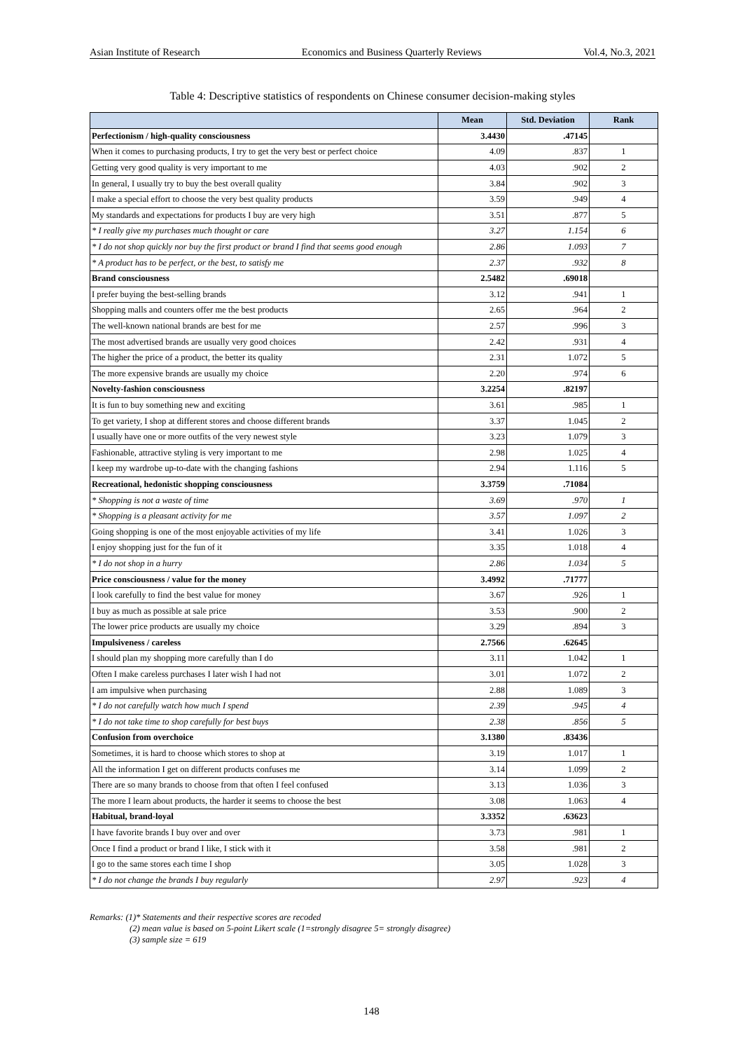Asian Institute of Research Economics and Business Quarterly Reviews Vol.4, No.3, 2021
Table 4: Descriptive statistics of respondents on Chinese consumer decision-making styles
| | Mean | Std. Deviation | Rank |
| --- | --- | --- | --- |
| Perfectionism / high-quality consciousness | 3.4430 | .47145 | |
| When it comes to purchasing products, I try to get the very best or perfect choice | 4.09 | .837 | 1 |
| Getting very good quality is very important to me | 4.03 | .902 | 2 |
| In general, I usually try to buy the best overall quality | 3.84 | .902 | 3 |
| I make a special effort to choose the very best quality products | 3.59 | .949 | 4 |
| My standards and expectations for products I buy are very high | 3.51 | .877 | 5 |
| * I really give my purchases much thought or care | 3.27 | 1.154 | 6 |
| * I do not shop quickly nor buy the first product or brand I find that seems good enough | 2.86 | 1.093 | 7 |
| * A product has to be perfect, or the best, to satisfy me | 2.37 | .932 | 8 |
| Brand consciousness | 2.5482 | .69018 | |
| I prefer buying the best-selling brands | 3.12 | .941 | 1 |
| Shopping malls and counters offer me the best products | 2.65 | .964 | 2 |
| The well-known national brands are best for me | 2.57 | .996 | 3 |
| The most advertised brands are usually very good choices | 2.42 | .931 | 4 |
| The higher the price of a product, the better its quality | 2.31 | 1.072 | 5 |
| The more expensive brands are usually my choice | 2.20 | .974 | 6 |
| Novelty-fashion consciousness | 3.2254 | .82197 | |
| It is fun to buy something new and exciting | 3.61 | .985 | 1 |
| To get variety, I shop at different stores and choose different brands | 3.37 | 1.045 | 2 |
| I usually have one or more outfits of the very newest style | 3.23 | 1.079 | 3 |
| Fashionable, attractive styling is very important to me | 2.98 | 1.025 | 4 |
| I keep my wardrobe up-to-date with the changing fashions | 2.94 | 1.116 | 5 |
| Recreational, hedonistic shopping consciousness | 3.3759 | .71084 | |
| * Shopping is not a waste of time | 3.69 | .970 | 1 |
| * Shopping is a pleasant activity for me | 3.57 | 1.097 | 2 |
| Going shopping is one of the most enjoyable activities of my life | 3.41 | 1.026 | 3 |
| I enjoy shopping just for the fun of it | 3.35 | 1.018 | 4 |
| * I do not shop in a hurry | 2.86 | 1.034 | 5 |
| Price consciousness / value for the money | 3.4992 | .71777 | |
| I look carefully to find the best value for money | 3.67 | .926 | 1 |
| I buy as much as possible at sale price | 3.53 | .900 | 2 |
| The lower price products are usually my choice | 3.29 | .894 | 3 |
| Impulsiveness / careless | 2.7566 | .62645 | |
| I should plan my shopping more carefully than I do | 3.11 | 1.042 | 1 |
| Often I make careless purchases I later wish I had not | 3.01 | 1.072 | 2 |
| I am impulsive when purchasing | 2.88 | 1.089 | 3 |
| * I do not carefully watch how much I spend | 2.39 | .945 | 4 |
| * I do not take time to shop carefully for best buys | 2.38 | .856 | 5 |
| Confusion from overchoice | 3.1380 | .83436 | |
| Sometimes, it is hard to choose which stores to shop at | 3.19 | 1.017 | 1 |
| All the information I get on different products confuses me | 3.14 | 1.099 | 2 |
| There are so many brands to choose from that often I feel confused | 3.13 | 1.036 | 3 |
| The more I learn about products, the harder it seems to choose the best | 3.08 | 1.063 | 4 |
| Habitual, brand-loyal | 3.3352 | .63623 | |
| I have favorite brands I buy over and over | 3.73 | .981 | 1 |
| Once I find a product or brand I like, I stick with it | 3.58 | .981 | 2 |
| I go to the same stores each time I shop | 3.05 | 1.028 | 3 |
| * I do not change the brands I buy regularly | 2.97 | .923 | 4 |
Remarks: (1)* Statements and their respective scores are recoded
(2) mean value is based on 5-point Likert scale (1=strongly disagree 5= strongly disagree)
(3) sample size = 619
148